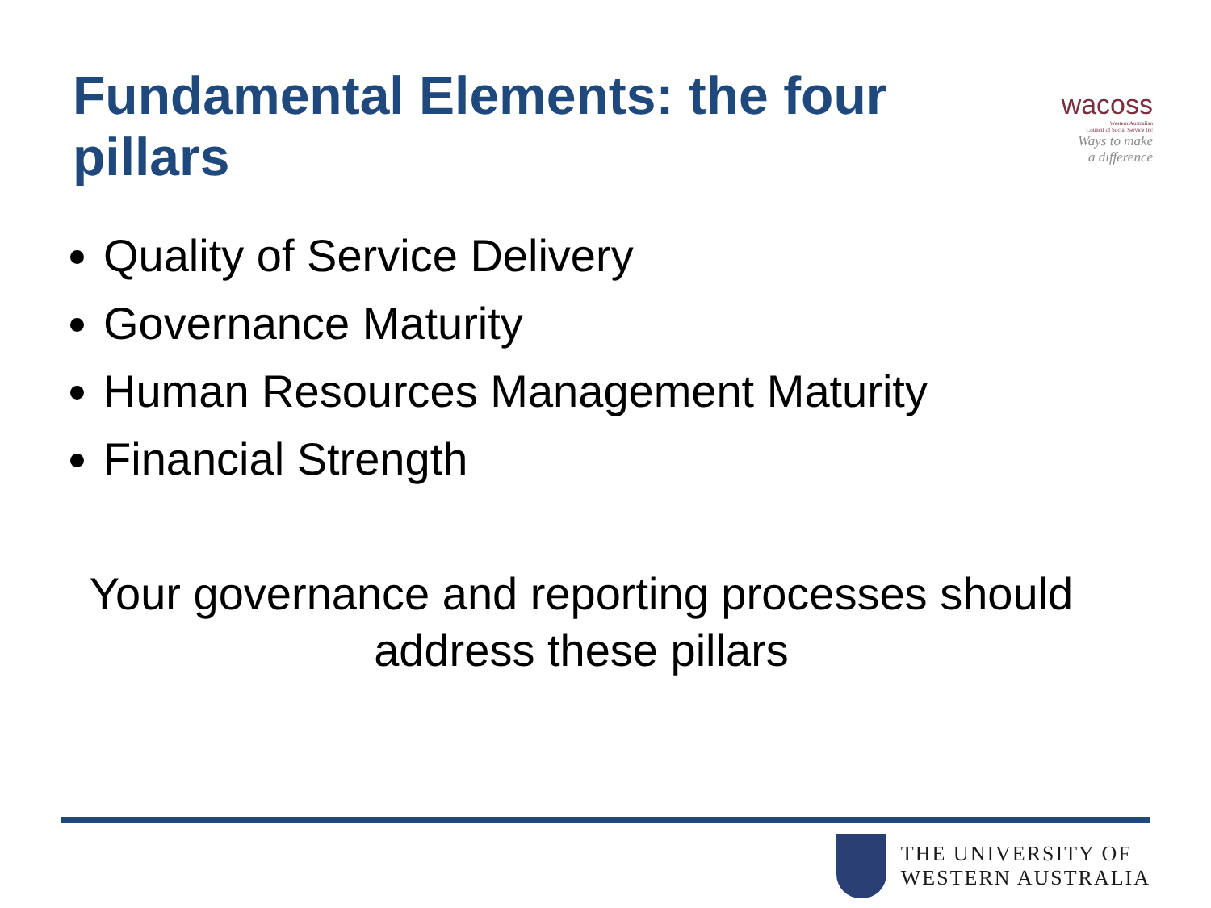Fundamental Elements: the four pillars
wacoss
Western Australian
Council of Social Service Inc
Ways to make
a difference
Quality of Service Delivery
Governance Maturity
Human Resources Management Maturity
Financial Strength
Your governance and reporting processes should address these pillars
THE UNIVERSITY OF
WESTERN AUSTRALIA